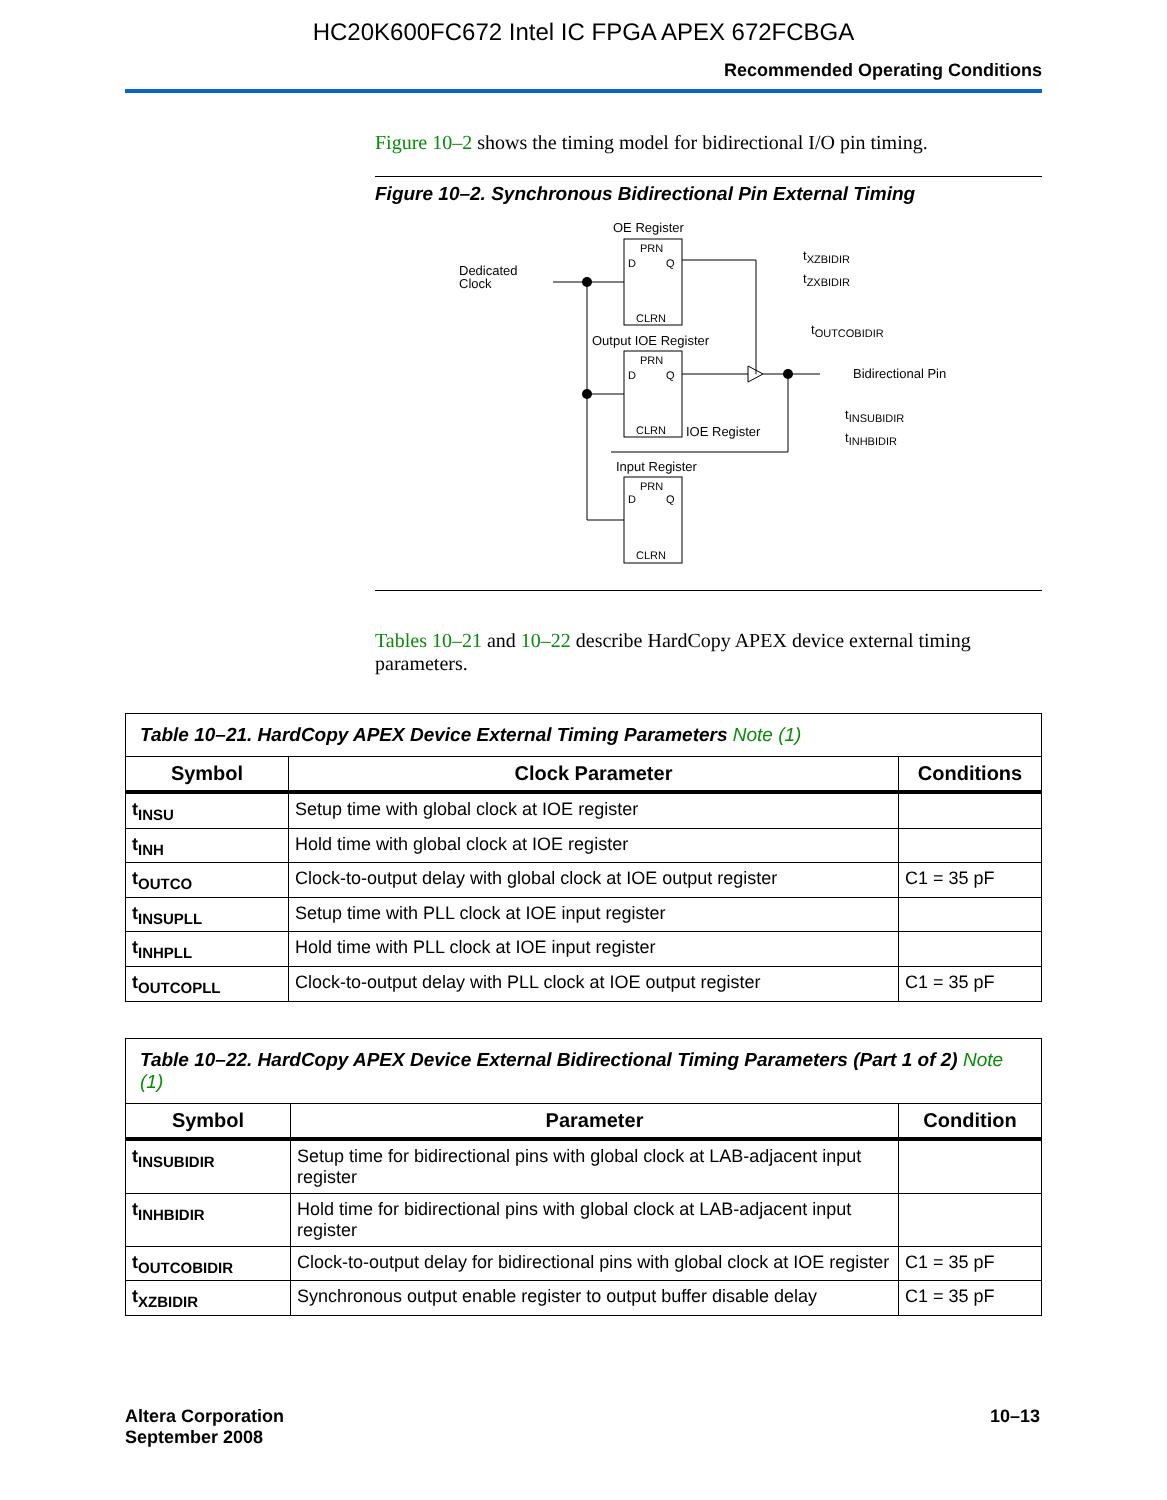HC20K600FC672 Intel IC FPGA APEX 672FCBGA
Recommended Operating Conditions
Figure 10–2 shows the timing model for bidirectional I/O pin timing.
Figure 10–2. Synchronous Bidirectional Pin External Timing
OE Register
PRN
D
Q
CLRN
Dedicated
Clock
tXZBIDIR
tZXBIDIR
Output IOE Register
PRN
D
Q
CLRN
tOUTCOBIDIR
Bidirectional Pin
tINSUBIDIR
tINHBIDIR
IOE Register
Input Register
PRN
D
Q
CLRN
Tables 10–21 and 10–22 describe HardCopy APEX device external timing parameters.
| Table 10–21. HardCopy APEX Device External Timing Parameters Note (1) | | |
| Symbol | Clock Parameter | Conditions |
| t<sub>INSU</sub> | Setup time with global clock at IOE register | |
| t<sub>INH</sub> | Hold time with global clock at IOE register | |
| t<sub>OUTCO</sub> | Clock-to-output delay with global clock at IOE output register | C1 = 35 pF |
| t<sub>INSUPLL</sub> | Setup time with PLL clock at IOE input register | |
| t<sub>INHPLL</sub> | Hold time with PLL clock at IOE input register | |
| t<sub>OUTCOPLL</sub> | Clock-to-output delay with PLL clock at IOE output register | C1 = 35 pF |
| Table 10–22. HardCopy APEX Device External Bidirectional Timing Parameters (Part 1 of 2) Note (1) | | |
| Symbol | Parameter | Condition |
| t<sub>INSUBIDIR</sub> | Setup time for bidirectional pins with global clock at LAB-adjacent input register | |
| t<sub>INHBIDIR</sub> | Hold time for bidirectional pins with global clock at LAB-adjacent input register | |
| t<sub>OUTCOBIDIR</sub> | Clock-to-output delay for bidirectional pins with global clock at IOE register | C1 = 35 pF |
| t<sub>XZBIDIR</sub> | Synchronous output enable register to output buffer disable delay | C1 = 35 pF |
Altera Corporation
September 2008
10–13